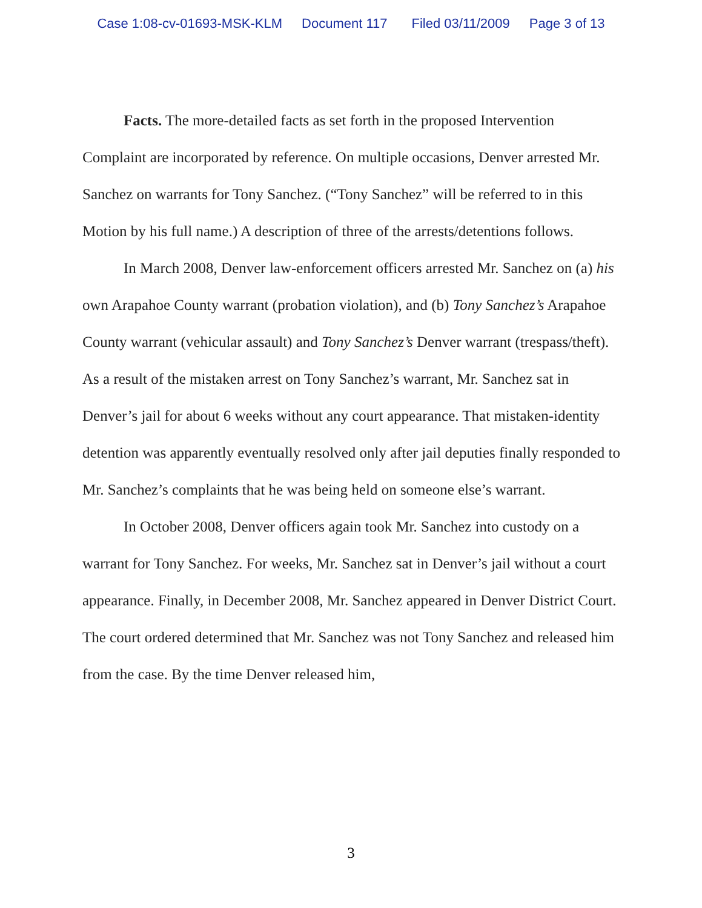Case 1:08-cv-01693-MSK-KLM Document 117 Filed 03/11/2009 Page 3 of 13
Facts. The more-detailed facts as set forth in the proposed Intervention Complaint are incorporated by reference. On multiple occasions, Denver arrested Mr. Sanchez on warrants for Tony Sanchez. (“Tony Sanchez” will be referred to in this Motion by his full name.) A description of three of the arrests/detentions follows.
In March 2008, Denver law-enforcement officers arrested Mr. Sanchez on (a) his own Arapahoe County warrant (probation violation), and (b) Tony Sanchez’s Arapahoe County warrant (vehicular assault) and Tony Sanchez’s Denver warrant (trespass/theft). As a result of the mistaken arrest on Tony Sanchez’s warrant, Mr. Sanchez sat in Denver’s jail for about 6 weeks without any court appearance. That mistaken-identity detention was apparently eventually resolved only after jail deputies finally responded to Mr. Sanchez’s complaints that he was being held on someone else’s warrant.
In October 2008, Denver officers again took Mr. Sanchez into custody on a warrant for Tony Sanchez. For weeks, Mr. Sanchez sat in Denver’s jail without a court appearance. Finally, in December 2008, Mr. Sanchez appeared in Denver District Court. The court ordered determined that Mr. Sanchez was not Tony Sanchez and released him from the case. By the time Denver released him,
3